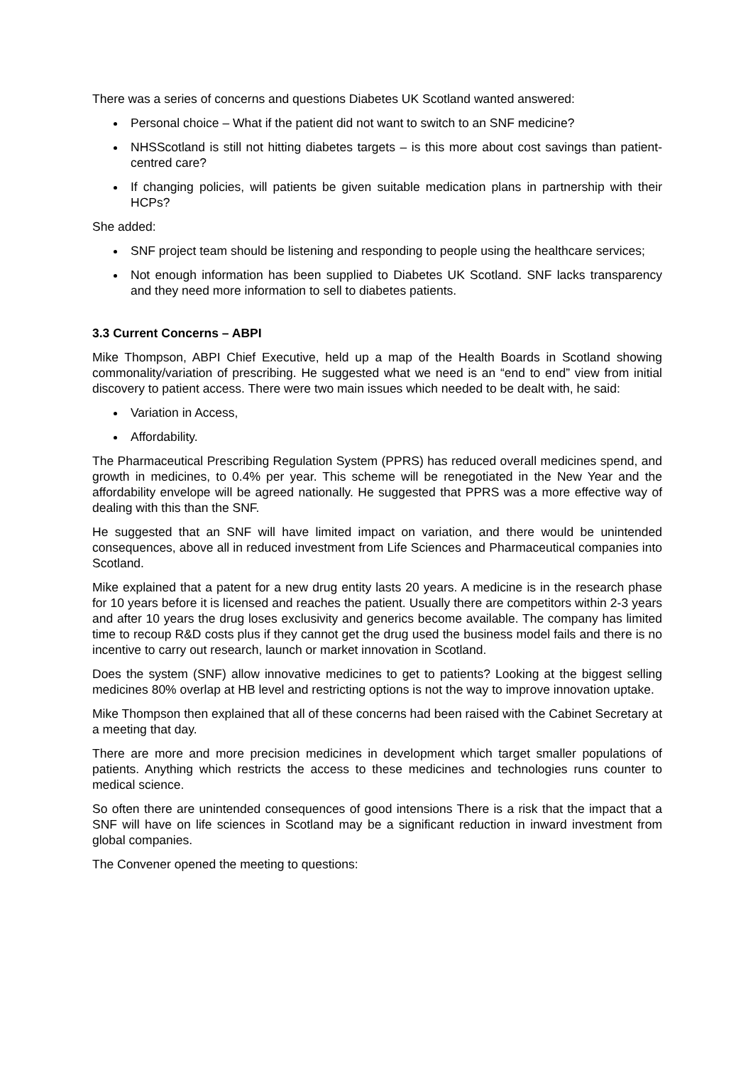There was a series of concerns and questions Diabetes UK Scotland wanted answered:
Personal choice – What if the patient did not want to switch to an SNF medicine?
NHSScotland is still not hitting diabetes targets – is this more about cost savings than patient-centred care?
If changing policies, will patients be given suitable medication plans in partnership with their HCPs?
She added:
SNF project team should be listening and responding to people using the healthcare services;
Not enough information has been supplied to Diabetes UK Scotland. SNF lacks transparency and they need more information to sell to diabetes patients.
3.3 Current Concerns – ABPI
Mike Thompson, ABPI Chief Executive, held up a map of the Health Boards in Scotland showing commonality/variation of prescribing. He suggested what we need is an “end to end” view from initial discovery to patient access. There were two main issues which needed to be dealt with, he said:
Variation in Access,
Affordability.
The Pharmaceutical Prescribing Regulation System (PPRS) has reduced overall medicines spend, and growth in medicines, to 0.4% per year. This scheme will be renegotiated in the New Year and the affordability envelope will be agreed nationally. He suggested that PPRS was a more effective way of dealing with this than the SNF.
He suggested that an SNF will have limited impact on variation, and there would be unintended consequences, above all in reduced investment from Life Sciences and Pharmaceutical companies into Scotland.
Mike explained that a patent for a new drug entity lasts 20 years. A medicine is in the research phase for 10 years before it is licensed and reaches the patient. Usually there are competitors within 2-3 years and after 10 years the drug loses exclusivity and generics become available. The company has limited time to recoup R&D costs plus if they cannot get the drug used the business model fails and there is no incentive to carry out research, launch or market innovation in Scotland.
Does the system (SNF) allow innovative medicines to get to patients? Looking at the biggest selling medicines 80% overlap at HB level and restricting options is not the way to improve innovation uptake.
Mike Thompson then explained that all of these concerns had been raised with the Cabinet Secretary at a meeting that day.
There are more and more precision medicines in development which target smaller populations of patients. Anything which restricts the access to these medicines and technologies runs counter to medical science.
So often there are unintended consequences of good intensions There is a risk that the impact that a SNF will have on life sciences in Scotland may be a significant reduction in inward investment from global companies.
The Convener opened the meeting to questions: